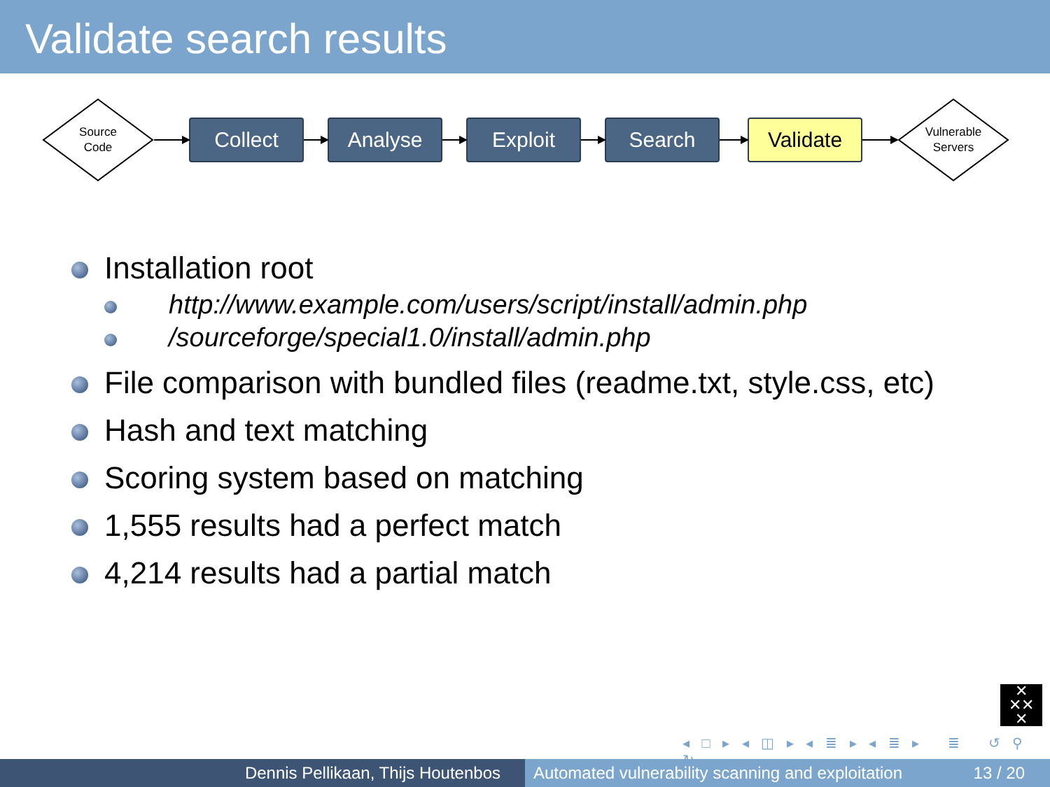Validate search results
Source
Code
Collect Analyse Exploit Search Validate
Vulnerable
Servers
Installation root
http://www.example.com/users/script/install/admin.php
/sourceforge/special1.0/install/admin.php
File comparison with bundled files (readme.txt, style.css, etc)
Hash and text matching
Scoring system based on matching
1,555 results had a perfect match
4,214 results had a partial match
✕
✕✕
✕
◂ □ ▸ ◂ ◫ ▸ ◂ ≣ ▸ ◂ ≣ ▸ ≣ ↺ ⚲ ↻
Dennis Pellikaan, Thijs Houtenbos Automated vulnerability scanning and exploitation 13 / 20